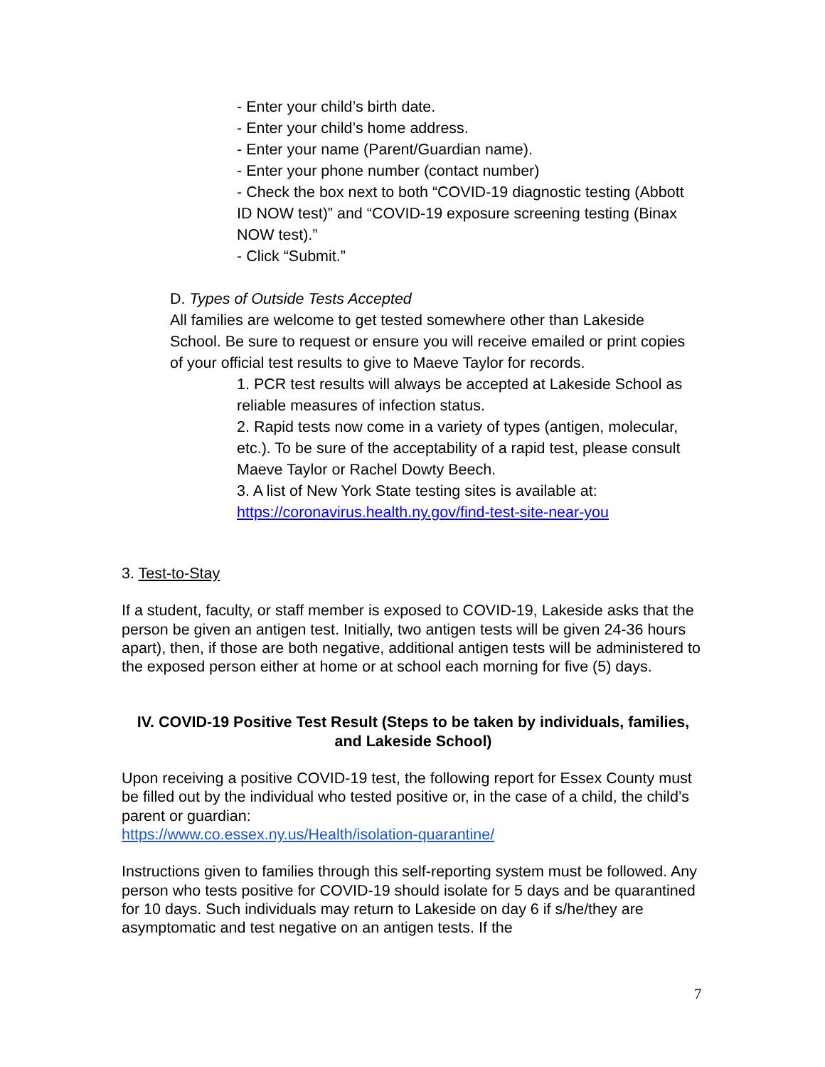- Enter your child’s birth date.
- Enter your child’s home address.
- Enter your name (Parent/Guardian name).
- Enter your phone number (contact number)
- Check the box next to both “COVID-19 diagnostic testing (Abbott ID NOW test)” and “COVID-19 exposure screening testing (Binax NOW test).”
- Click “Submit.”
D. Types of Outside Tests Accepted
All families are welcome to get tested somewhere other than Lakeside School. Be sure to request or ensure you will receive emailed or print copies of your official test results to give to Maeve Taylor for records.
1. PCR test results will always be accepted at Lakeside School as reliable measures of infection status.
2. Rapid tests now come in a variety of types (antigen, molecular, etc.). To be sure of the acceptability of a rapid test, please consult Maeve Taylor or Rachel Dowty Beech.
3. A list of New York State testing sites is available at: https://coronavirus.health.ny.gov/find-test-site-near-you
3. Test-to-Stay
If a student, faculty, or staff member is exposed to COVID-19, Lakeside asks that the person be given an antigen test. Initially, two antigen tests will be given 24-36 hours apart), then, if those are both negative, additional antigen tests will be administered to the exposed person either at home or at school each morning for five (5) days.
IV. COVID-19 Positive Test Result (Steps to be taken by individuals, families, and Lakeside School)
Upon receiving a positive COVID-19 test, the following report for Essex County must be filled out by the individual who tested positive or, in the case of a child, the child’s parent or guardian:
https://www.co.essex.ny.us/Health/isolation-quarantine/
Instructions given to families through this self-reporting system must be followed. Any person who tests positive for COVID-19 should isolate for 5 days and be quarantined for 10 days. Such individuals may return to Lakeside on day 6 if s/he/they are asymptomatic and test negative on an antigen tests. If the
7